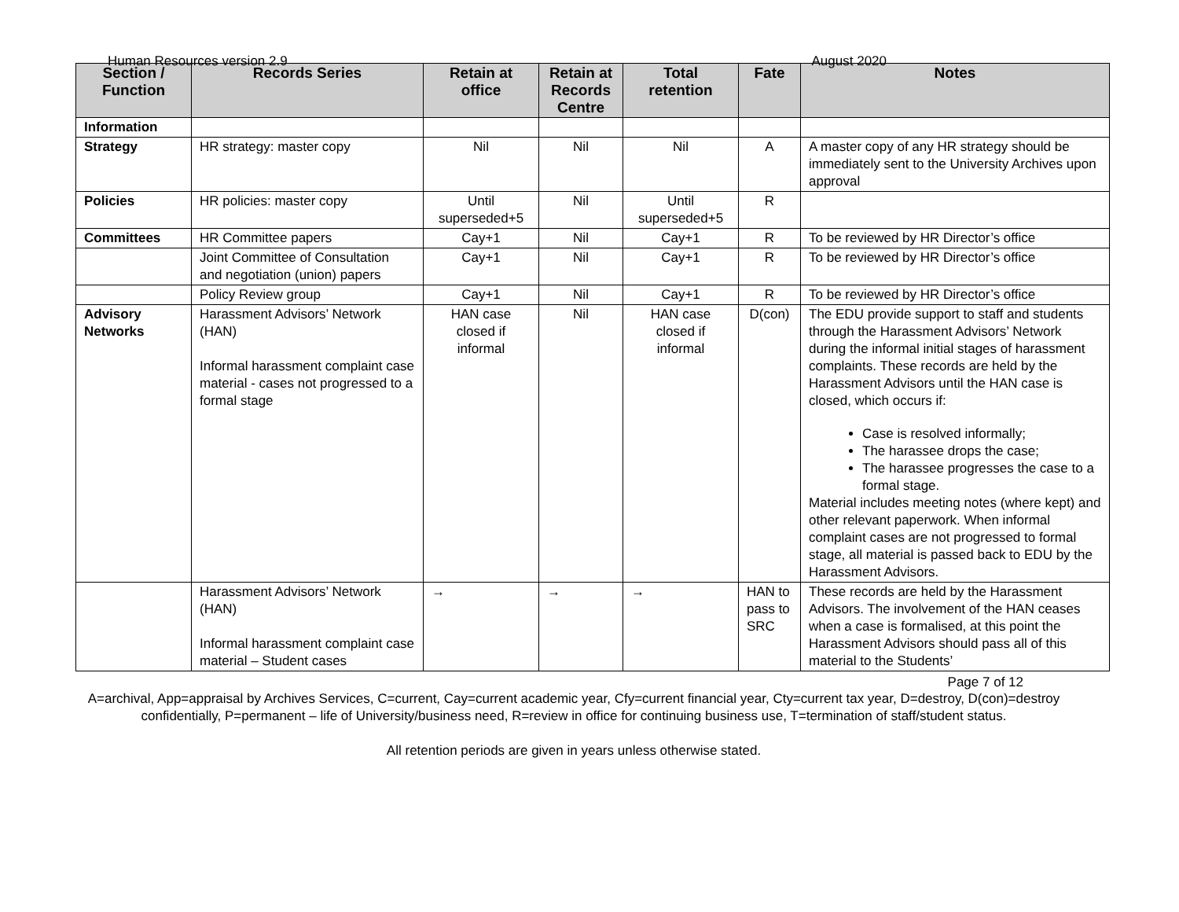Human Resources version 2.9 August 2020
| Section / Function | Records Series | Retain at office | Retain at Records Centre | Total retention | Fate | Notes |
| --- | --- | --- | --- | --- | --- | --- |
| Information | | | | | | |
| Strategy | HR strategy: master copy | Nil | Nil | Nil | A | A master copy of any HR strategy should be immediately sent to the University Archives upon approval |
| Policies | HR policies: master copy | Until superseded+5 | Nil | Until superseded+5 | R | |
| Committees | HR Committee papers | Cay+1 | Nil | Cay+1 | R | To be reviewed by HR Director’s office |
| | Joint Committee of Consultation and negotiation (union) papers | Cay+1 | Nil | Cay+1 | R | To be reviewed by HR Director’s office |
| | Policy Review group | Cay+1 | Nil | Cay+1 | R | To be reviewed by HR Director’s office |
| Advisory Networks | Harassment Advisors’ Network (HAN) Informal harassment complaint case material - cases not progressed to a formal stage | HAN case closed if informal | Nil | HAN case closed if informal | D(con) | The EDU provide support to staff and students through the Harassment Advisors’ Network during the informal initial stages of harassment complaints. These records are held by the Harassment Advisors until the HAN case is closed, which occurs if: Case is resolved informally; The harassee drops the case; The harassee progresses the case to a formal stage. Material includes meeting notes (where kept) and other relevant paperwork. When informal complaint cases are not progressed to formal stage, all material is passed back to EDU by the Harassment Advisors. |
| | Harassment Advisors’ Network (HAN) Informal harassment complaint case material – Student cases | → | → | → | HAN to pass to SRC | These records are held by the Harassment Advisors. The involvement of the HAN ceases when a case is formalised, at this point the Harassment Advisors should pass all of this material to the Students’ |
Page 7 of 12
A=archival, App=appraisal by Archives Services, C=current, Cay=current academic year, Cfy=current financial year, Cty=current tax year, D=destroy, D(con)=destroy confidentially, P=permanent – life of University/business need, R=review in office for continuing business use, T=termination of staff/student status.
All retention periods are given in years unless otherwise stated.